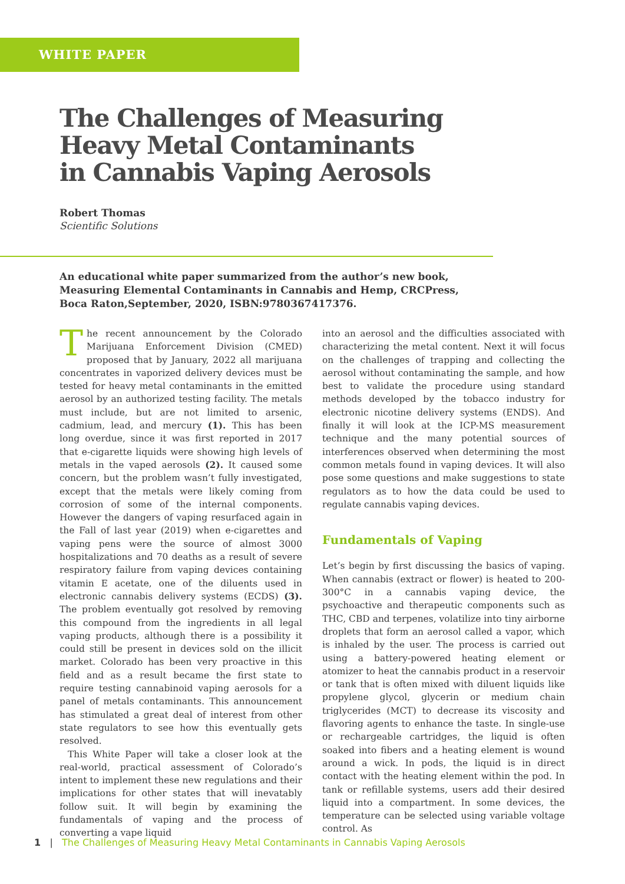WHITE PAPER
The Challenges of Measuring
Heavy Metal Contaminants
in Cannabis Vaping Aerosols
Robert Thomas
Scientific Solutions
An educational white paper summarized from the author’s new book, Measuring Elemental Contaminants in Cannabis and Hemp, CRCPress, Boca Raton,September, 2020, ISBN:9780367417376.
The recent announcement by the Colorado Marijuana Enforcement Division (CMED) proposed that by January, 2022 all marijuana concentrates in vaporized delivery devices must be tested for heavy metal contaminants in the emitted aerosol by an authorized testing facility. The metals must include, but are not limited to arsenic, cadmium, lead, and mercury (1). This has been long overdue, since it was first reported in 2017 that e-cigarette liquids were showing high levels of metals in the vaped aerosols (2). It caused some concern, but the problem wasn’t fully investigated, except that the metals were likely coming from corrosion of some of the internal components. However the dangers of vaping resurfaced again in the Fall of last year (2019) when e-cigarettes and vaping pens were the source of almost 3000 hospitalizations and 70 deaths as a result of severe respiratory failure from vaping devices containing vitamin E acetate, one of the diluents used in electronic cannabis delivery systems (ECDS) (3). The problem eventually got resolved by removing this compound from the ingredients in all legal vaping products, although there is a possibility it could still be present in devices sold on the illicit market. Colorado has been very proactive in this field and as a result became the first state to require testing cannabinoid vaping aerosols for a panel of metals contaminants. This announcement has stimulated a great deal of interest from other state regulators to see how this eventually gets resolved.
This White Paper will take a closer look at the real-world, practical assessment of Colorado’s intent to implement these new regulations and their implications for other states that will inevatably follow suit. It will begin by examining the fundamentals of vaping and the process of converting a vape liquid
into an aerosol and the difficulties associated with characterizing the metal content. Next it will focus on the challenges of trapping and collecting the aerosol without contaminating the sample, and how best to validate the procedure using standard methods developed by the tobacco industry for electronic nicotine delivery systems (ENDS). And finally it will look at the ICP-MS measurement technique and the many potential sources of interferences observed when determining the most common metals found in vaping devices. It will also pose some questions and make suggestions to state regulators as to how the data could be used to regulate cannabis vaping devices.
Fundamentals of Vaping
Let’s begin by first discussing the basics of vaping. When cannabis (extract or flower) is heated to 200-300°C in a cannabis vaping device, the psychoactive and therapeutic components such as THC, CBD and terpenes, volatilize into tiny airborne droplets that form an aerosol called a vapor, which is inhaled by the user. The process is carried out using a battery-powered heating element or atomizer to heat the cannabis product in a reservoir or tank that is often mixed with diluent liquids like propylene glycol, glycerin or medium chain triglycerides (MCT) to decrease its viscosity and flavoring agents to enhance the taste. In single-use or rechargeable cartridges, the liquid is often soaked into fibers and a heating element is wound around a wick. In pods, the liquid is in direct contact with the heating element within the pod. In tank or refillable systems, users add their desired liquid into a compartment. In some devices, the temperature can be selected using variable voltage control. As
1 | The Challenges of Measuring Heavy Metal Contaminants in Cannabis Vaping Aerosols